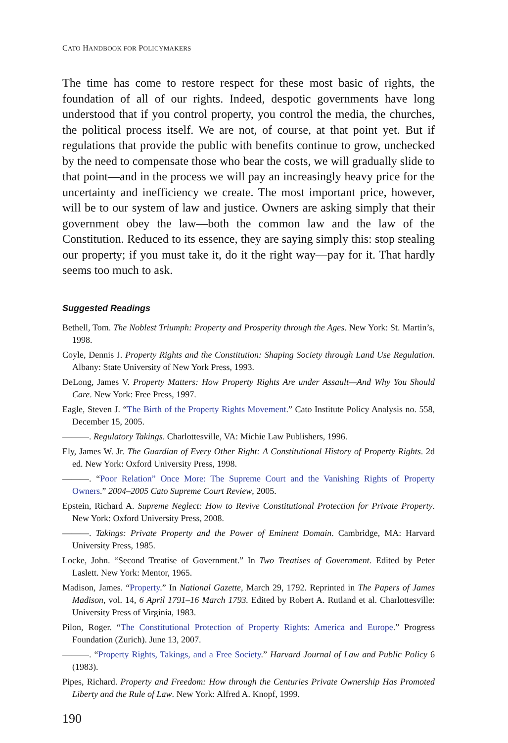CATO HANDBOOK FOR POLICYMAKERS
The time has come to restore respect for these most basic of rights, the foundation of all of our rights. Indeed, despotic governments have long understood that if you control property, you control the media, the churches, the political process itself. We are not, of course, at that point yet. But if regulations that provide the public with benefits continue to grow, unchecked by the need to compensate those who bear the costs, we will gradually slide to that point—and in the process we will pay an increasingly heavy price for the uncertainty and inefficiency we create. The most important price, however, will be to our system of law and justice. Owners are asking simply that their government obey the law—both the common law and the law of the Constitution. Reduced to its essence, they are saying simply this: stop stealing our property; if you must take it, do it the right way—pay for it. That hardly seems too much to ask.
Suggested Readings
Bethell, Tom. The Noblest Triumph: Property and Prosperity through the Ages. New York: St. Martin’s, 1998.
Coyle, Dennis J. Property Rights and the Constitution: Shaping Society through Land Use Regulation. Albany: State University of New York Press, 1993.
DeLong, James V. Property Matters: How Property Rights Are under Assault—And Why You Should Care. New York: Free Press, 1997.
Eagle, Steven J. “The Birth of the Property Rights Movement.” Cato Institute Policy Analysis no. 558, December 15, 2005.
———. Regulatory Takings. Charlottesville, VA: Michie Law Publishers, 1996.
Ely, James W. Jr. The Guardian of Every Other Right: A Constitutional History of Property Rights. 2d ed. New York: Oxford University Press, 1998.
———. “Poor Relation” Once More: The Supreme Court and the Vanishing Rights of Property Owners.” 2004–2005 Cato Supreme Court Review, 2005.
Epstein, Richard A. Supreme Neglect: How to Revive Constitutional Protection for Private Property. New York: Oxford University Press, 2008.
———. Takings: Private Property and the Power of Eminent Domain. Cambridge, MA: Harvard University Press, 1985.
Locke, John. “Second Treatise of Government.” In Two Treatises of Government. Edited by Peter Laslett. New York: Mentor, 1965.
Madison, James. “Property.” In National Gazette, March 29, 1792. Reprinted in The Papers of James Madison, vol. 14, 6 April 1791–16 March 1793. Edited by Robert A. Rutland et al. Charlottesville: University Press of Virginia, 1983.
Pilon, Roger. “The Constitutional Protection of Property Rights: America and Europe.” Progress Foundation (Zurich). June 13, 2007.
———. “Property Rights, Takings, and a Free Society.” Harvard Journal of Law and Public Policy 6 (1983).
Pipes, Richard. Property and Freedom: How through the Centuries Private Ownership Has Promoted Liberty and the Rule of Law. New York: Alfred A. Knopf, 1999.
190